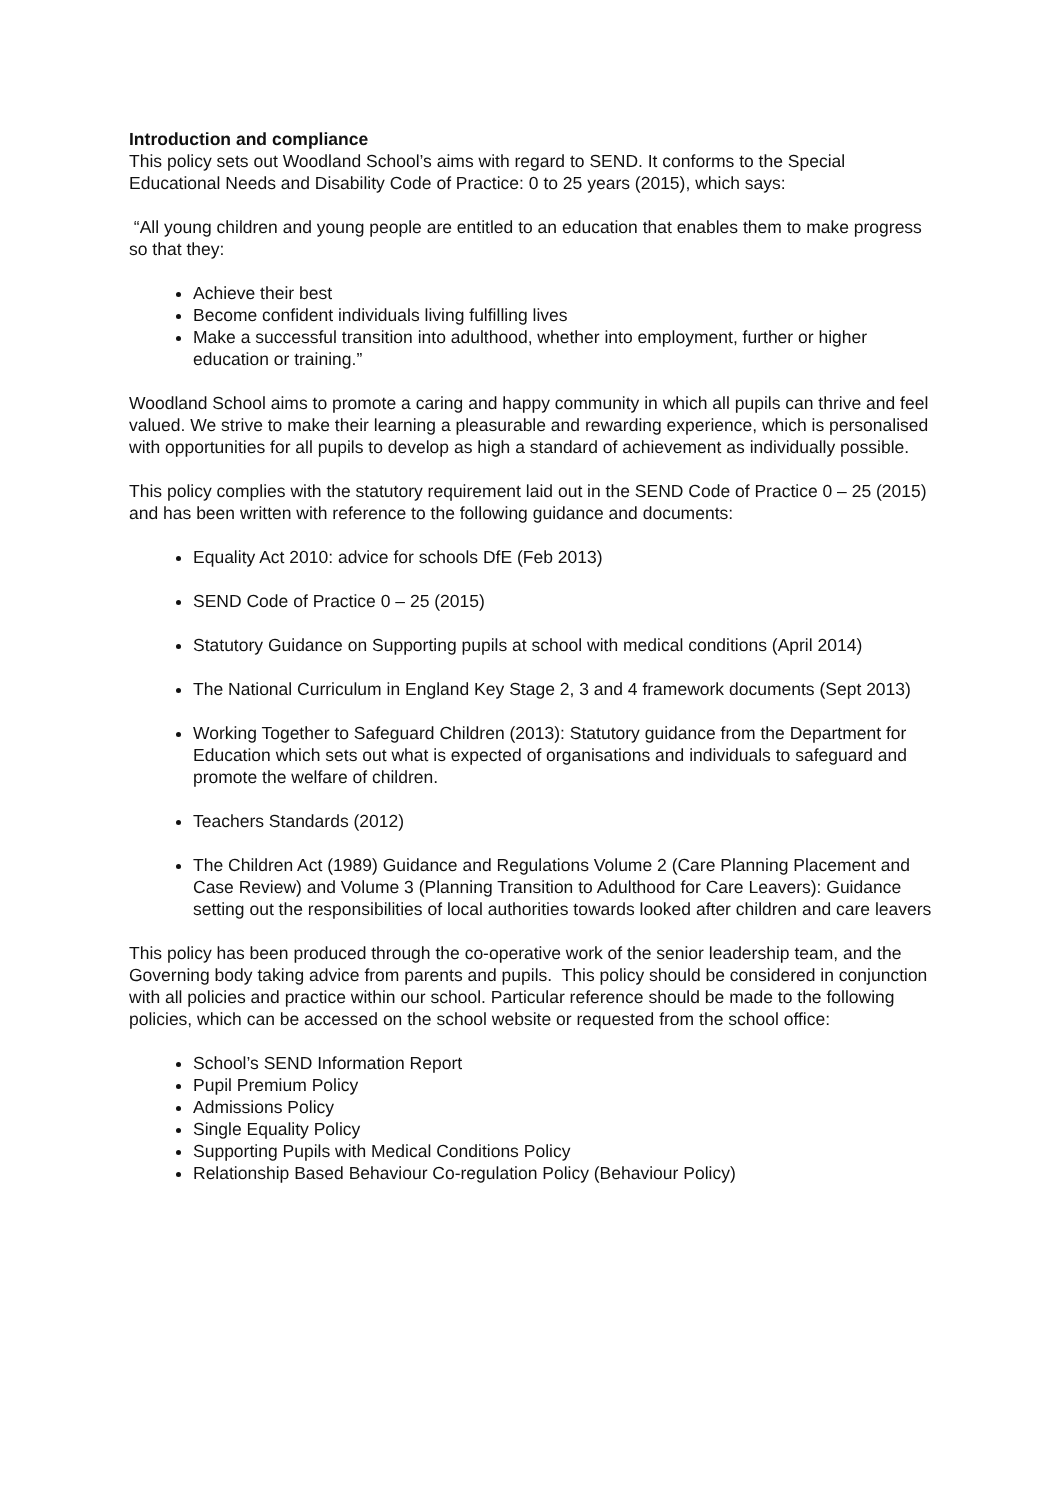Introduction and compliance
This policy sets out Woodland School’s aims with regard to SEND. It conforms to the Special Educational Needs and Disability Code of Practice: 0 to 25 years (2015), which says:
“All young children and young people are entitled to an education that enables them to make progress so that they:
Achieve their best
Become confident individuals living fulfilling lives
Make a successful transition into adulthood, whether into employment, further or higher education or training.”
Woodland School aims to promote a caring and happy community in which all pupils can thrive and feel valued. We strive to make their learning a pleasurable and rewarding experience, which is personalised with opportunities for all pupils to develop as high a standard of achievement as individually possible.
This policy complies with the statutory requirement laid out in the SEND Code of Practice 0 – 25 (2015) and has been written with reference to the following guidance and documents:
Equality Act 2010: advice for schools DfE (Feb 2013)
SEND Code of Practice 0 – 25 (2015)
Statutory Guidance on Supporting pupils at school with medical conditions (April 2014)
The National Curriculum in England Key Stage 2, 3 and 4 framework documents (Sept 2013)
Working Together to Safeguard Children (2013): Statutory guidance from the Department for Education which sets out what is expected of organisations and individuals to safeguard and promote the welfare of children.
Teachers Standards (2012)
The Children Act (1989) Guidance and Regulations Volume 2 (Care Planning Placement and Case Review) and Volume 3 (Planning Transition to Adulthood for Care Leavers): Guidance setting out the responsibilities of local authorities towards looked after children and care leavers
This policy has been produced through the co-operative work of the senior leadership team, and the Governing body taking advice from parents and pupils. This policy should be considered in conjunction with all policies and practice within our school. Particular reference should be made to the following policies, which can be accessed on the school website or requested from the school office:
School’s SEND Information Report
Pupil Premium Policy
Admissions Policy
Single Equality Policy
Supporting Pupils with Medical Conditions Policy
Relationship Based Behaviour Co-regulation Policy (Behaviour Policy)